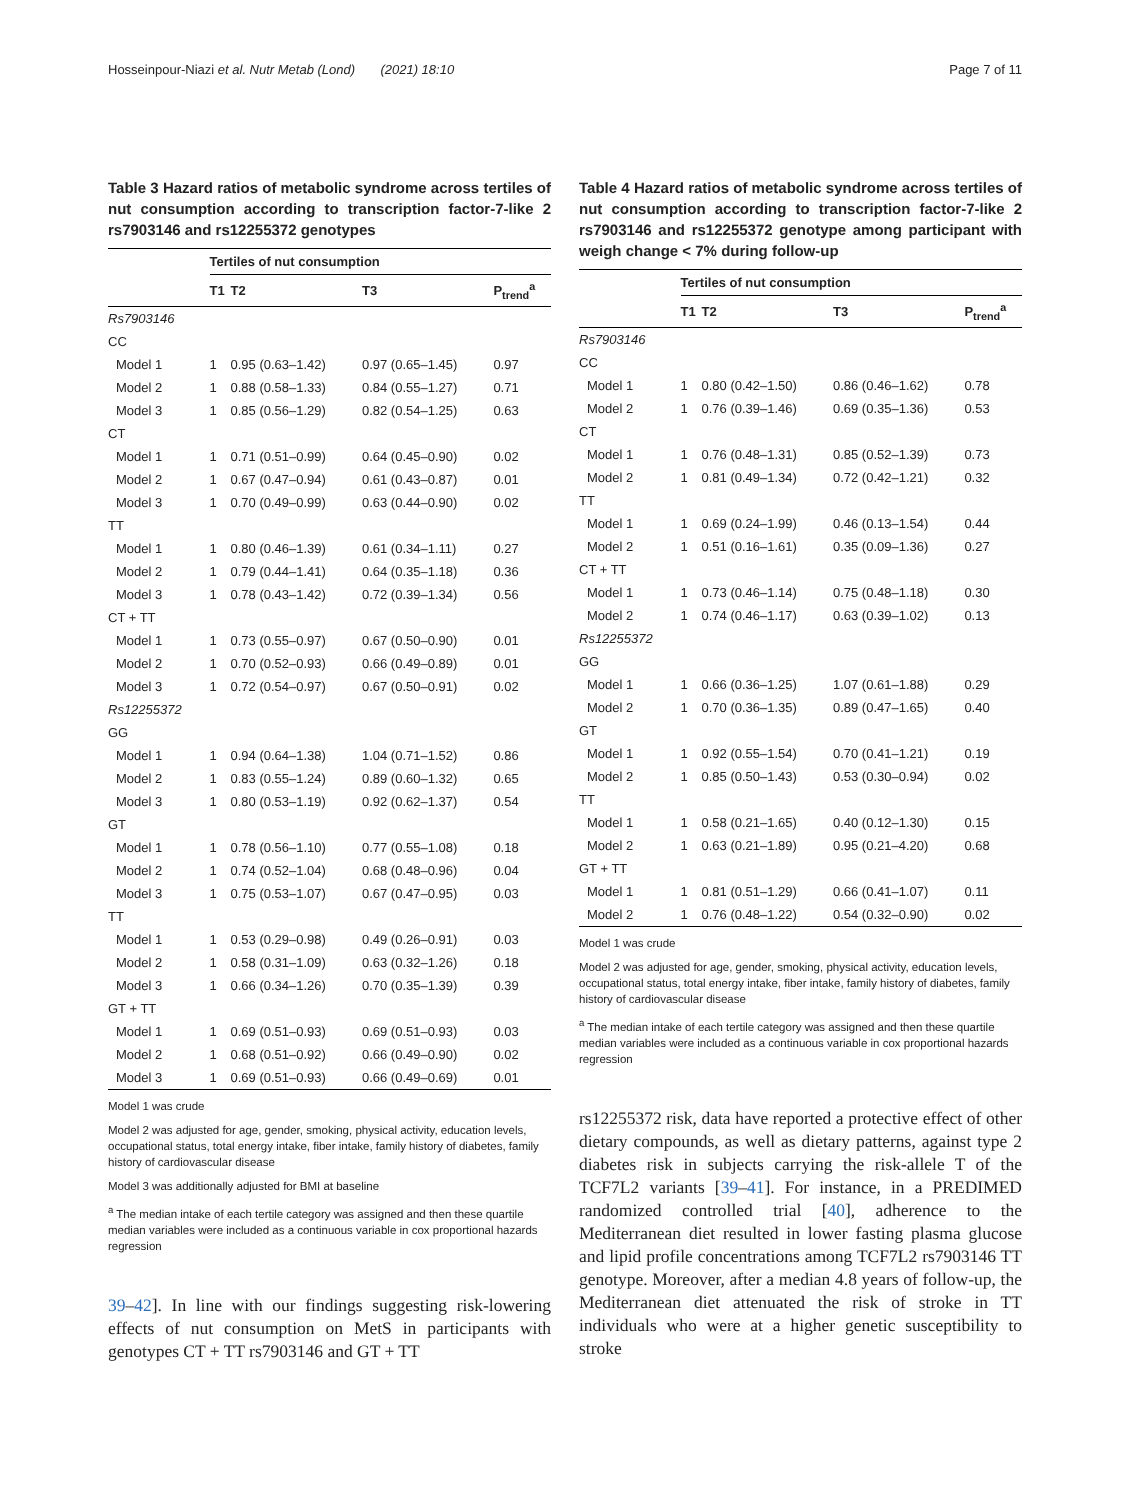Hosseinpour-Niazi et al. Nutr Metab (Lond) (2021) 18:10 Page 7 of 11
Table 3 Hazard ratios of metabolic syndrome across tertiles of nut consumption according to transcription factor-7-like 2 rs7903146 and rs12255372 genotypes
| | Tertiles of nut consumption | | | |
| --- | --- | --- | --- | --- |
| | T1 | T2 | T3 | P<sub>trend</sub><sup>a</sup> |
| Rs7903146 | | | | |
| CC | | | | |
| Model 1 | 1 | 0.95 (0.63–1.42) | 0.97 (0.65–1.45) | 0.97 |
| Model 2 | 1 | 0.88 (0.58–1.33) | 0.84 (0.55–1.27) | 0.71 |
| Model 3 | 1 | 0.85 (0.56–1.29) | 0.82 (0.54–1.25) | 0.63 |
| CT | | | | |
| Model 1 | 1 | 0.71 (0.51–0.99) | 0.64 (0.45–0.90) | 0.02 |
| Model 2 | 1 | 0.67 (0.47–0.94) | 0.61 (0.43–0.87) | 0.01 |
| Model 3 | 1 | 0.70 (0.49–0.99) | 0.63 (0.44–0.90) | 0.02 |
| TT | | | | |
| Model 1 | 1 | 0.80 (0.46–1.39) | 0.61 (0.34–1.11) | 0.27 |
| Model 2 | 1 | 0.79 (0.44–1.41) | 0.64 (0.35–1.18) | 0.36 |
| Model 3 | 1 | 0.78 (0.43–1.42) | 0.72 (0.39–1.34) | 0.56 |
| CT + TT | | | | |
| Model 1 | 1 | 0.73 (0.55–0.97) | 0.67 (0.50–0.90) | 0.01 |
| Model 2 | 1 | 0.70 (0.52–0.93) | 0.66 (0.49–0.89) | 0.01 |
| Model 3 | 1 | 0.72 (0.54–0.97) | 0.67 (0.50–0.91) | 0.02 |
| Rs12255372 | | | | |
| GG | | | | |
| Model 1 | 1 | 0.94 (0.64–1.38) | 1.04 (0.71–1.52) | 0.86 |
| Model 2 | 1 | 0.83 (0.55–1.24) | 0.89 (0.60–1.32) | 0.65 |
| Model 3 | 1 | 0.80 (0.53–1.19) | 0.92 (0.62–1.37) | 0.54 |
| GT | | | | |
| Model 1 | 1 | 0.78 (0.56–1.10) | 0.77 (0.55–1.08) | 0.18 |
| Model 2 | 1 | 0.74 (0.52–1.04) | 0.68 (0.48–0.96) | 0.04 |
| Model 3 | 1 | 0.75 (0.53–1.07) | 0.67 (0.47–0.95) | 0.03 |
| TT | | | | |
| Model 1 | 1 | 0.53 (0.29–0.98) | 0.49 (0.26–0.91) | 0.03 |
| Model 2 | 1 | 0.58 (0.31–1.09) | 0.63 (0.32–1.26) | 0.18 |
| Model 3 | 1 | 0.66 (0.34–1.26) | 0.70 (0.35–1.39) | 0.39 |
| GT + TT | | | | |
| Model 1 | 1 | 0.69 (0.51–0.93) | 0.69 (0.51–0.93) | 0.03 |
| Model 2 | 1 | 0.68 (0.51–0.92) | 0.66 (0.49–0.90) | 0.02 |
| Model 3 | 1 | 0.69 (0.51–0.93) | 0.66 (0.49–0.69) | 0.01 |
Model 1 was crude
Model 2 was adjusted for age, gender, smoking, physical activity, education levels, occupational status, total energy intake, fiber intake, family history of diabetes, family history of cardiovascular disease
Model 3 was additionally adjusted for BMI at baseline
<sup>a</sup> The median intake of each tertile category was assigned and then these quartile median variables were included as a continuous variable in cox proportional hazards regression
39–42]. In line with our findings suggesting risk-lowering effects of nut consumption on MetS in participants with genotypes CT + TT rs7903146 and GT + TT
Table 4 Hazard ratios of metabolic syndrome across tertiles of nut consumption according to transcription factor-7-like 2 rs7903146 and rs12255372 genotype among participant with weigh change < 7% during follow-up
| | Tertiles of nut consumption | | | |
| --- | --- | --- | --- | --- |
| | T1 | T2 | T3 | P<sub>trend</sub><sup>a</sup> |
| Rs7903146 | | | | |
| CC | | | | |
| Model 1 | 1 | 0.80 (0.42–1.50) | 0.86 (0.46–1.62) | 0.78 |
| Model 2 | 1 | 0.76 (0.39–1.46) | 0.69 (0.35–1.36) | 0.53 |
| CT | | | | |
| Model 1 | 1 | 0.76 (0.48–1.31) | 0.85 (0.52–1.39) | 0.73 |
| Model 2 | 1 | 0.81 (0.49–1.34) | 0.72 (0.42–1.21) | 0.32 |
| TT | | | | |
| Model 1 | 1 | 0.69 (0.24–1.99) | 0.46 (0.13–1.54) | 0.44 |
| Model 2 | 1 | 0.51 (0.16–1.61) | 0.35 (0.09–1.36) | 0.27 |
| CT + TT | | | | |
| Model 1 | 1 | 0.73 (0.46–1.14) | 0.75 (0.48–1.18) | 0.30 |
| Model 2 | 1 | 0.74 (0.46–1.17) | 0.63 (0.39–1.02) | 0.13 |
| Rs12255372 | | | | |
| GG | | | | |
| Model 1 | 1 | 0.66 (0.36–1.25) | 1.07 (0.61–1.88) | 0.29 |
| Model 2 | 1 | 0.70 (0.36–1.35) | 0.89 (0.47–1.65) | 0.40 |
| GT | | | | |
| Model 1 | 1 | 0.92 (0.55–1.54) | 0.70 (0.41–1.21) | 0.19 |
| Model 2 | 1 | 0.85 (0.50–1.43) | 0.53 (0.30–0.94) | 0.02 |
| TT | | | | |
| Model 1 | 1 | 0.58 (0.21–1.65) | 0.40 (0.12–1.30) | 0.15 |
| Model 2 | 1 | 0.63 (0.21–1.89) | 0.95 (0.21–4.20) | 0.68 |
| GT + TT | | | | |
| Model 1 | 1 | 0.81 (0.51–1.29) | 0.66 (0.41–1.07) | 0.11 |
| Model 2 | 1 | 0.76 (0.48–1.22) | 0.54 (0.32–0.90) | 0.02 |
Model 1 was crude
Model 2 was adjusted for age, gender, smoking, physical activity, education levels, occupational status, total energy intake, fiber intake, family history of diabetes, family history of cardiovascular disease
<sup>a</sup> The median intake of each tertile category was assigned and then these quartile median variables were included as a continuous variable in cox proportional hazards regression
rs12255372 risk, data have reported a protective effect of other dietary compounds, as well as dietary patterns, against type 2 diabetes risk in subjects carrying the risk-allele T of the TCF7L2 variants [39–41]. For instance, in a PREDIMED randomized controlled trial [40], adherence to the Mediterranean diet resulted in lower fasting plasma glucose and lipid profile concentrations among TCF7L2 rs7903146 TT genotype. Moreover, after a median 4.8 years of follow-up, the Mediterranean diet attenuated the risk of stroke in TT individuals who were at a higher genetic susceptibility to stroke